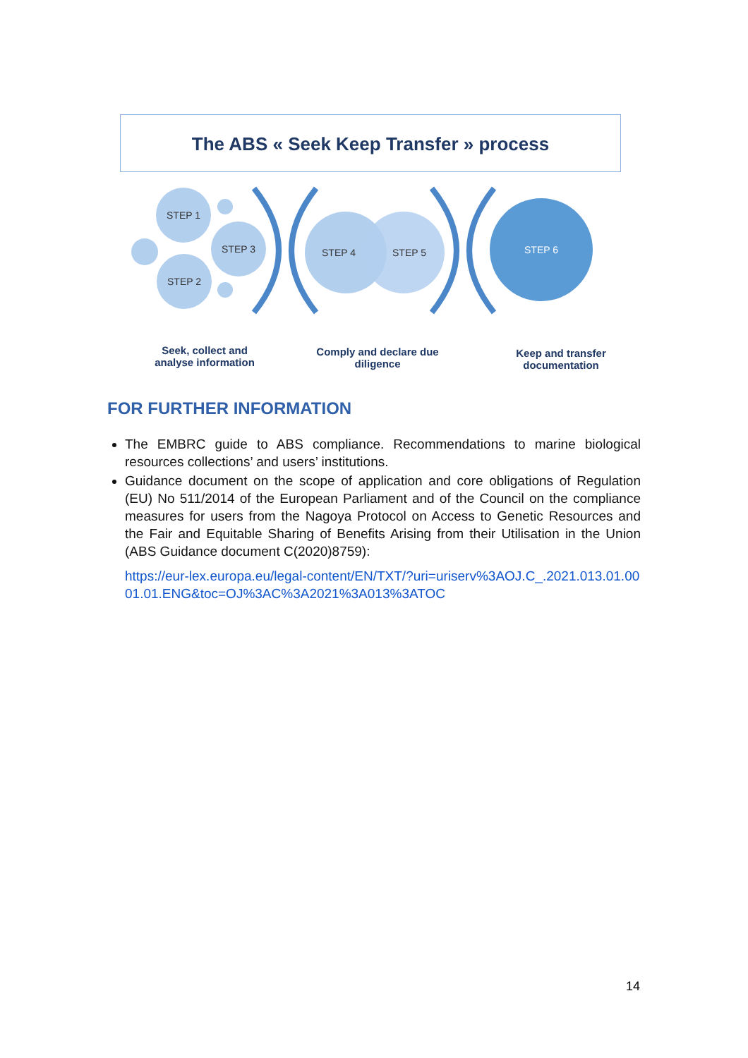The ABS « Seek Keep Transfer » process
STEP 1
STEP 3
STEP 2
STEP 4
STEP 5
STEP 6
Seek, collect and analyse information
Comply and declare due diligence
Keep and transfer documentation
FOR FURTHER INFORMATION
The EMBRC guide to ABS compliance. Recommendations to marine biological resources collections’ and users’ institutions.
Guidance document on the scope of application and core obligations of Regulation (EU) No 511/2014 of the European Parliament and of the Council on the compliance measures for users from the Nagoya Protocol on Access to Genetic Resources and the Fair and Equitable Sharing of Benefits Arising from their Utilisation in the Union (ABS Guidance document C(2020)8759):
https://eur-lex.europa.eu/legal-content/EN/TXT/?uri=uriserv%3AOJ.C_.2021.013.01.0001.01.ENG&toc=OJ%3AC%3A2021%3A013%3ATOC
14